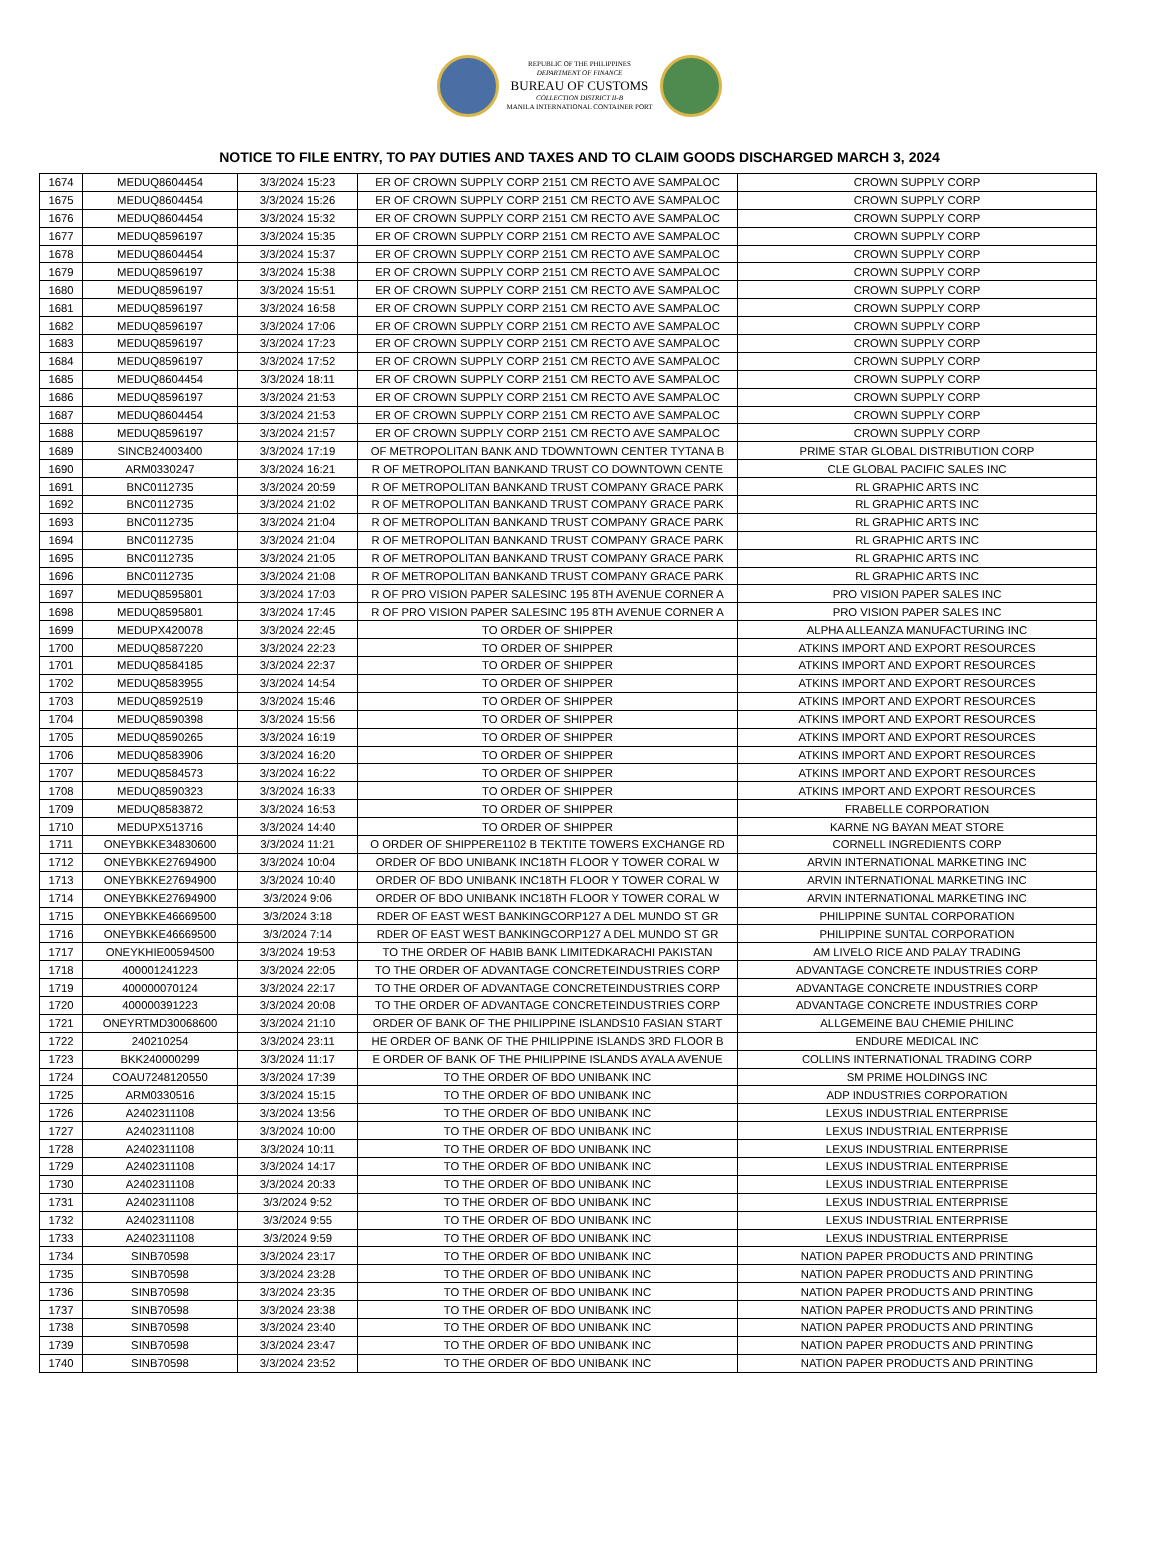REPUBLIC OF THE PHILIPPINES
DEPARTMENT OF FINANCE
BUREAU OF CUSTOMS
COLLECTION DISTRICT II-B
MANILA INTERNATIONAL CONTAINER PORT
NOTICE TO FILE ENTRY, TO PAY DUTIES AND TAXES AND TO CLAIM GOODS DISCHARGED MARCH 3, 2024
| 1674 | MEDUQ8604454 | 3/3/2024 15:23 | ER OF CROWN SUPPLY CORP 2151 CM RECTO AVE SAMPALOC | CROWN SUPPLY CORP |
| 1675 | MEDUQ8604454 | 3/3/2024 15:26 | ER OF CROWN SUPPLY CORP 2151 CM RECTO AVE SAMPALOC | CROWN SUPPLY CORP |
| 1676 | MEDUQ8604454 | 3/3/2024 15:32 | ER OF CROWN SUPPLY CORP 2151 CM RECTO AVE SAMPALOC | CROWN SUPPLY CORP |
| 1677 | MEDUQ8596197 | 3/3/2024 15:35 | ER OF CROWN SUPPLY CORP 2151 CM RECTO AVE SAMPALOC | CROWN SUPPLY CORP |
| 1678 | MEDUQ8604454 | 3/3/2024 15:37 | ER OF CROWN SUPPLY CORP 2151 CM RECTO AVE SAMPALOC | CROWN SUPPLY CORP |
| 1679 | MEDUQ8596197 | 3/3/2024 15:38 | ER OF CROWN SUPPLY CORP 2151 CM RECTO AVE SAMPALOC | CROWN SUPPLY CORP |
| 1680 | MEDUQ8596197 | 3/3/2024 15:51 | ER OF CROWN SUPPLY CORP 2151 CM RECTO AVE SAMPALOC | CROWN SUPPLY CORP |
| 1681 | MEDUQ8596197 | 3/3/2024 16:58 | ER OF CROWN SUPPLY CORP 2151 CM RECTO AVE SAMPALOC | CROWN SUPPLY CORP |
| 1682 | MEDUQ8596197 | 3/3/2024 17:06 | ER OF CROWN SUPPLY CORP 2151 CM RECTO AVE SAMPALOC | CROWN SUPPLY CORP |
| 1683 | MEDUQ8596197 | 3/3/2024 17:23 | ER OF CROWN SUPPLY CORP 2151 CM RECTO AVE SAMPALOC | CROWN SUPPLY CORP |
| 1684 | MEDUQ8596197 | 3/3/2024 17:52 | ER OF CROWN SUPPLY CORP 2151 CM RECTO AVE SAMPALOC | CROWN SUPPLY CORP |
| 1685 | MEDUQ8604454 | 3/3/2024 18:11 | ER OF CROWN SUPPLY CORP 2151 CM RECTO AVE SAMPALOC | CROWN SUPPLY CORP |
| 1686 | MEDUQ8596197 | 3/3/2024 21:53 | ER OF CROWN SUPPLY CORP 2151 CM RECTO AVE SAMPALOC | CROWN SUPPLY CORP |
| 1687 | MEDUQ8604454 | 3/3/2024 21:53 | ER OF CROWN SUPPLY CORP 2151 CM RECTO AVE SAMPALOC | CROWN SUPPLY CORP |
| 1688 | MEDUQ8596197 | 3/3/2024 21:57 | ER OF CROWN SUPPLY CORP 2151 CM RECTO AVE SAMPALOC | CROWN SUPPLY CORP |
| 1689 | SINCB24003400 | 3/3/2024 17:19 | OF METROPOLITAN BANK AND TDOWNTOWN CENTER TYTANA B | PRIME STAR GLOBAL DISTRIBUTION CORP |
| 1690 | ARM0330247 | 3/3/2024 16:21 | R OF METROPOLITAN BANKAND TRUST CO DOWNTOWN CENTE | CLE GLOBAL PACIFIC SALES INC |
| 1691 | BNC0112735 | 3/3/2024 20:59 | R OF METROPOLITAN BANKAND TRUST COMPANY GRACE PARK | RL GRAPHIC ARTS INC |
| 1692 | BNC0112735 | 3/3/2024 21:02 | R OF METROPOLITAN BANKAND TRUST COMPANY GRACE PARK | RL GRAPHIC ARTS INC |
| 1693 | BNC0112735 | 3/3/2024 21:04 | R OF METROPOLITAN BANKAND TRUST COMPANY GRACE PARK | RL GRAPHIC ARTS INC |
| 1694 | BNC0112735 | 3/3/2024 21:04 | R OF METROPOLITAN BANKAND TRUST COMPANY GRACE PARK | RL GRAPHIC ARTS INC |
| 1695 | BNC0112735 | 3/3/2024 21:05 | R OF METROPOLITAN BANKAND TRUST COMPANY GRACE PARK | RL GRAPHIC ARTS INC |
| 1696 | BNC0112735 | 3/3/2024 21:08 | R OF METROPOLITAN BANKAND TRUST COMPANY GRACE PARK | RL GRAPHIC ARTS INC |
| 1697 | MEDUQ8595801 | 3/3/2024 17:03 | R OF PRO VISION PAPER SALESINC 195 8TH AVENUE CORNER A | PRO VISION PAPER SALES INC |
| 1698 | MEDUQ8595801 | 3/3/2024 17:45 | R OF PRO VISION PAPER SALESINC 195 8TH AVENUE CORNER A | PRO VISION PAPER SALES INC |
| 1699 | MEDUPX420078 | 3/3/2024 22:45 | TO ORDER OF SHIPPER | ALPHA ALLEANZA MANUFACTURING INC |
| 1700 | MEDUQ8587220 | 3/3/2024 22:23 | TO ORDER OF SHIPPER | ATKINS IMPORT AND EXPORT RESOURCES |
| 1701 | MEDUQ8584185 | 3/3/2024 22:37 | TO ORDER OF SHIPPER | ATKINS IMPORT AND EXPORT RESOURCES |
| 1702 | MEDUQ8583955 | 3/3/2024 14:54 | TO ORDER OF SHIPPER | ATKINS IMPORT AND EXPORT RESOURCES |
| 1703 | MEDUQ8592519 | 3/3/2024 15:46 | TO ORDER OF SHIPPER | ATKINS IMPORT AND EXPORT RESOURCES |
| 1704 | MEDUQ8590398 | 3/3/2024 15:56 | TO ORDER OF SHIPPER | ATKINS IMPORT AND EXPORT RESOURCES |
| 1705 | MEDUQ8590265 | 3/3/2024 16:19 | TO ORDER OF SHIPPER | ATKINS IMPORT AND EXPORT RESOURCES |
| 1706 | MEDUQ8583906 | 3/3/2024 16:20 | TO ORDER OF SHIPPER | ATKINS IMPORT AND EXPORT RESOURCES |
| 1707 | MEDUQ8584573 | 3/3/2024 16:22 | TO ORDER OF SHIPPER | ATKINS IMPORT AND EXPORT RESOURCES |
| 1708 | MEDUQ8590323 | 3/3/2024 16:33 | TO ORDER OF SHIPPER | ATKINS IMPORT AND EXPORT RESOURCES |
| 1709 | MEDUQ8583872 | 3/3/2024 16:53 | TO ORDER OF SHIPPER | FRABELLE CORPORATION |
| 1710 | MEDUPX513716 | 3/3/2024 14:40 | TO ORDER OF SHIPPER | KARNE NG BAYAN MEAT STORE |
| 1711 | ONEYBKKE34830600 | 3/3/2024 11:21 | O ORDER OF SHIPPERE1102 B TEKTITE TOWERS EXCHANGE RD | CORNELL INGREDIENTS CORP |
| 1712 | ONEYBKKE27694900 | 3/3/2024 10:04 | ORDER OF BDO UNIBANK INC18TH FLOOR Y TOWER CORAL W | ARVIN INTERNATIONAL MARKETING INC |
| 1713 | ONEYBKKE27694900 | 3/3/2024 10:40 | ORDER OF BDO UNIBANK INC18TH FLOOR Y TOWER CORAL W | ARVIN INTERNATIONAL MARKETING INC |
| 1714 | ONEYBKKE27694900 | 3/3/2024 9:06 | ORDER OF BDO UNIBANK INC18TH FLOOR Y TOWER CORAL W | ARVIN INTERNATIONAL MARKETING INC |
| 1715 | ONEYBKKE46669500 | 3/3/2024 3:18 | RDER OF EAST WEST BANKINGCORP127 A DEL MUNDO ST GR | PHILIPPINE SUNTAL CORPORATION |
| 1716 | ONEYBKKE46669500 | 3/3/2024 7:14 | RDER OF EAST WEST BANKINGCORP127 A DEL MUNDO ST GR | PHILIPPINE SUNTAL CORPORATION |
| 1717 | ONEYKHIE00594500 | 3/3/2024 19:53 | TO THE ORDER OF HABIB BANK LIMITEDKARACHI PAKISTAN | AM LIVELO RICE AND PALAY TRADING |
| 1718 | 400001241223 | 3/3/2024 22:05 | TO THE ORDER OF ADVANTAGE CONCRETEINDUSTRIES CORP | ADVANTAGE CONCRETE INDUSTRIES CORP |
| 1719 | 400000070124 | 3/3/2024 22:17 | TO THE ORDER OF ADVANTAGE CONCRETEINDUSTRIES CORP | ADVANTAGE CONCRETE INDUSTRIES CORP |
| 1720 | 400000391223 | 3/3/2024 20:08 | TO THE ORDER OF ADVANTAGE CONCRETEINDUSTRIES CORP | ADVANTAGE CONCRETE INDUSTRIES CORP |
| 1721 | ONEYRTMD30068600 | 3/3/2024 21:10 | ORDER OF BANK OF THE PHILIPPINE ISLANDS10 FASIAN START | ALLGEMEINE BAU CHEMIE PHILINC |
| 1722 | 240210254 | 3/3/2024 23:11 | HE ORDER OF BANK OF THE PHILIPPINE ISLANDS 3RD FLOOR B | ENDURE MEDICAL INC |
| 1723 | BKK240000299 | 3/3/2024 11:17 | E ORDER OF BANK OF THE PHILIPPINE ISLANDS AYALA AVENUE | COLLINS INTERNATIONAL TRADING CORP |
| 1724 | COAU7248120550 | 3/3/2024 17:39 | TO THE ORDER OF BDO UNIBANK INC | SM PRIME HOLDINGS INC |
| 1725 | ARM0330516 | 3/3/2024 15:15 | TO THE ORDER OF BDO UNIBANK INC | ADP INDUSTRIES CORPORATION |
| 1726 | A2402311108 | 3/3/2024 13:56 | TO THE ORDER OF BDO UNIBANK INC | LEXUS INDUSTRIAL ENTERPRISE |
| 1727 | A2402311108 | 3/3/2024 10:00 | TO THE ORDER OF BDO UNIBANK INC | LEXUS INDUSTRIAL ENTERPRISE |
| 1728 | A2402311108 | 3/3/2024 10:11 | TO THE ORDER OF BDO UNIBANK INC | LEXUS INDUSTRIAL ENTERPRISE |
| 1729 | A2402311108 | 3/3/2024 14:17 | TO THE ORDER OF BDO UNIBANK INC | LEXUS INDUSTRIAL ENTERPRISE |
| 1730 | A2402311108 | 3/3/2024 20:33 | TO THE ORDER OF BDO UNIBANK INC | LEXUS INDUSTRIAL ENTERPRISE |
| 1731 | A2402311108 | 3/3/2024 9:52 | TO THE ORDER OF BDO UNIBANK INC | LEXUS INDUSTRIAL ENTERPRISE |
| 1732 | A2402311108 | 3/3/2024 9:55 | TO THE ORDER OF BDO UNIBANK INC | LEXUS INDUSTRIAL ENTERPRISE |
| 1733 | A2402311108 | 3/3/2024 9:59 | TO THE ORDER OF BDO UNIBANK INC | LEXUS INDUSTRIAL ENTERPRISE |
| 1734 | SINB70598 | 3/3/2024 23:17 | TO THE ORDER OF BDO UNIBANK INC | NATION PAPER PRODUCTS AND PRINTING |
| 1735 | SINB70598 | 3/3/2024 23:28 | TO THE ORDER OF BDO UNIBANK INC | NATION PAPER PRODUCTS AND PRINTING |
| 1736 | SINB70598 | 3/3/2024 23:35 | TO THE ORDER OF BDO UNIBANK INC | NATION PAPER PRODUCTS AND PRINTING |
| 1737 | SINB70598 | 3/3/2024 23:38 | TO THE ORDER OF BDO UNIBANK INC | NATION PAPER PRODUCTS AND PRINTING |
| 1738 | SINB70598 | 3/3/2024 23:40 | TO THE ORDER OF BDO UNIBANK INC | NATION PAPER PRODUCTS AND PRINTING |
| 1739 | SINB70598 | 3/3/2024 23:47 | TO THE ORDER OF BDO UNIBANK INC | NATION PAPER PRODUCTS AND PRINTING |
| 1740 | SINB70598 | 3/3/2024 23:52 | TO THE ORDER OF BDO UNIBANK INC | NATION PAPER PRODUCTS AND PRINTING |